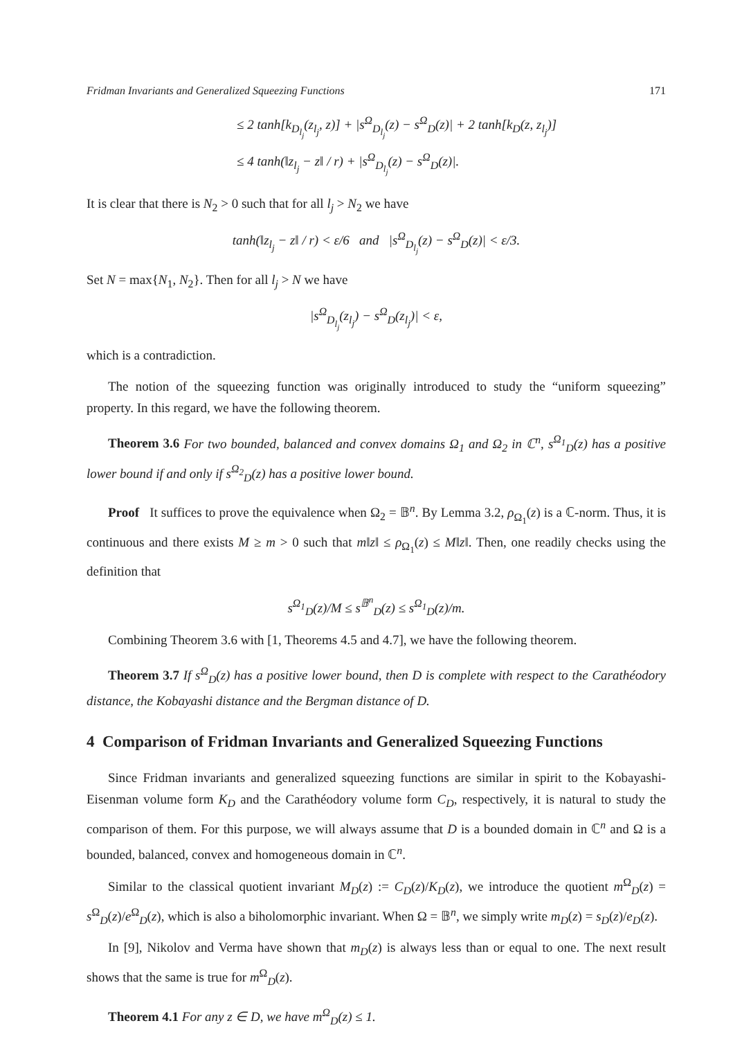Fridman Invariants and Generalized Squeezing Functions 171
≤ 2 tanh[k<sub>D<sub>l<sub>j</sub></sub></sub>(z<sub>l<sub>j</sub></sub>, z)] + |s<sup>Ω</sup><sub>D<sub>l<sub>j</sub></sub></sub>(z) − s<sup>Ω</sup><sub>D</sub>(z)| + 2 tanh[k<sub>D</sub>(z, z<sub>l<sub>j</sub></sub>)]
≤ 4 tanh(‖z<sub>l<sub>j</sub></sub> − z‖ / r) + |s<sup>Ω</sup><sub>D<sub>l<sub>j</sub></sub></sub>(z) − s<sup>Ω</sup><sub>D</sub>(z)|.
It is clear that there is N<sub>2</sub> > 0 such that for all l<sub>j</sub> > N<sub>2</sub> we have
tanh(‖z<sub>l<sub>j</sub></sub> − z‖ / r) < ε/6 and |s<sup>Ω</sup><sub>D<sub>l<sub>j</sub></sub></sub>(z) − s<sup>Ω</sup><sub>D</sub>(z)| < ε/3.
Set N = max{N<sub>1</sub>, N<sub>2</sub>}. Then for all l<sub>j</sub> > N we have
|s<sup>Ω</sup><sub>D<sub>l<sub>j</sub></sub></sub>(z<sub>l<sub>j</sub></sub>) − s<sup>Ω</sup><sub>D</sub>(z<sub>l<sub>j</sub></sub>)| < ε,
which is a contradiction.
The notion of the squeezing function was originally introduced to study the “uniform squeezing” property. In this regard, we have the following theorem.
Theorem 3.6 For two bounded, balanced and convex domains Ω<sub>1</sub> and Ω<sub>2</sub> in ℂ<sup>n</sup>, s<sup>Ω<sub>1</sub></sup><sub>D</sub>(z) has a positive lower bound if and only if s<sup>Ω<sub>2</sub></sup><sub>D</sub>(z) has a positive lower bound.
Proof It suffices to prove the equivalence when Ω<sub>2</sub> = 𝔹<sup>n</sup>. By Lemma 3.2, ρ<sub>Ω<sub>1</sub></sub>(z) is a ℂ-norm. Thus, it is continuous and there exists M ≥ m > 0 such that m‖z‖ ≤ ρ<sub>Ω<sub>1</sub></sub>(z) ≤ M‖z‖. Then, one readily checks using the definition that
s<sup>Ω<sub>1</sub></sup><sub>D</sub>(z)/M ≤ s<sup>𝔹<sup>n</sup></sup><sub>D</sub>(z) ≤ s<sup>Ω<sub>1</sub></sup><sub>D</sub>(z)/m.
Combining Theorem 3.6 with [1, Theorems 4.5 and 4.7], we have the following theorem.
Theorem 3.7 If s<sup>Ω</sup><sub>D</sub>(z) has a positive lower bound, then D is complete with respect to the Carathéodory distance, the Kobayashi distance and the Bergman distance of D.
4 Comparison of Fridman Invariants and Generalized Squeezing Functions
Since Fridman invariants and generalized squeezing functions are similar in spirit to the Kobayashi-Eisenman volume form K<sub>D</sub> and the Carathéodory volume form C<sub>D</sub>, respectively, it is natural to study the comparison of them. For this purpose, we will always assume that D is a bounded domain in ℂ<sup>n</sup> and Ω is a bounded, balanced, convex and homogeneous domain in ℂ<sup>n</sup>.
Similar to the classical quotient invariant M<sub>D</sub>(z) := C<sub>D</sub>(z)/K<sub>D</sub>(z), we introduce the quotient m<sup>Ω</sup><sub>D</sub>(z) = s<sup>Ω</sup><sub>D</sub>(z)/e<sup>Ω</sup><sub>D</sub>(z), which is also a biholomorphic invariant. When Ω = 𝔹<sup>n</sup>, we simply write m<sub>D</sub>(z) = s<sub>D</sub>(z)/e<sub>D</sub>(z).
In [9], Nikolov and Verma have shown that m<sub>D</sub>(z) is always less than or equal to one. The next result shows that the same is true for m<sup>Ω</sup><sub>D</sub>(z).
Theorem 4.1 For any z ∈ D, we have m<sup>Ω</sup><sub>D</sub>(z) ≤ 1.